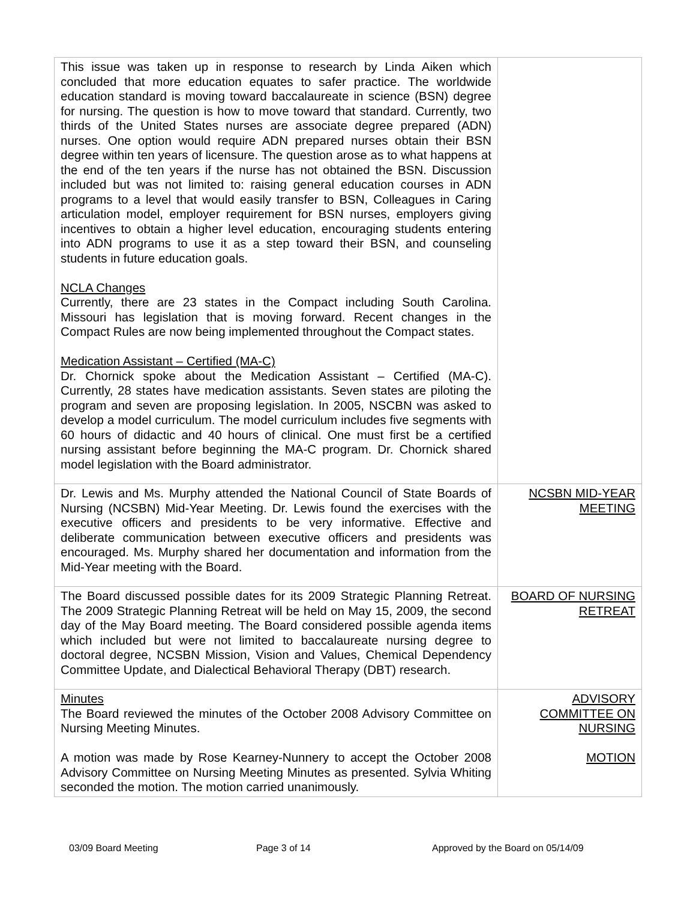| This issue was taken up in response to research by Linda Aiken which concluded that more education equates to safer practice. The worldwide education standard is moving toward baccalaureate in science (BSN) degree for nursing. The question is how to move toward that standard. Currently, two thirds of the United States nurses are associate degree prepared (ADN) nurses. One option would require ADN prepared nurses obtain their BSN degree within ten years of licensure. The question arose as to what happens at the end of the ten years if the nurse has not obtained the BSN. Discussion included but was not limited to: raising general education courses in ADN programs to a level that would easily transfer to BSN, Colleagues in Caring articulation model, employer requirement for BSN nurses, employers giving incentives to obtain a higher level education, encouraging students entering into ADN programs to use it as a step toward their BSN, and counseling students in future education goals. NCLA Changes Currently, there are 23 states in the Compact including South Carolina. Missouri has legislation that is moving forward. Recent changes in the Compact Rules are now being implemented throughout the Compact states. Medication Assistant – Certified (MA-C) Dr. Chornick spoke about the Medication Assistant – Certified (MA-C). Currently, 28 states have medication assistants. Seven states are piloting the program and seven are proposing legislation. In 2005, NSCBN was asked to develop a model curriculum. The model curriculum includes five segments with 60 hours of didactic and 40 hours of clinical. One must first be a certified nursing assistant before beginning the MA-C program. Dr. Chornick shared model legislation with the Board administrator. | |
| Dr. Lewis and Ms. Murphy attended the National Council of State Boards of Nursing (NCSBN) Mid-Year Meeting. Dr. Lewis found the exercises with the executive officers and presidents to be very informative. Effective and deliberate communication between executive officers and presidents was encouraged. Ms. Murphy shared her documentation and information from the Mid-Year meeting with the Board. | NCSBN MID-YEAR MEETING |
| The Board discussed possible dates for its 2009 Strategic Planning Retreat. The 2009 Strategic Planning Retreat will be held on May 15, 2009, the second day of the May Board meeting. The Board considered possible agenda items which included but were not limited to baccalaureate nursing degree to doctoral degree, NCSBN Mission, Vision and Values, Chemical Dependency Committee Update, and Dialectical Behavioral Therapy (DBT) research. | BOARD OF NURSING RETREAT |
| Minutes The Board reviewed the minutes of the October 2008 Advisory Committee on Nursing Meeting Minutes. A motion was made by Rose Kearney-Nunnery to accept the October 2008 Advisory Committee on Nursing Meeting Minutes as presented. Sylvia Whiting seconded the motion. The motion carried unanimously. | ADVISORY COMMITTEE ON NURSING MOTION |
03/09 Board Meeting Page 3 of 14 Approved by the Board on 05/14/09